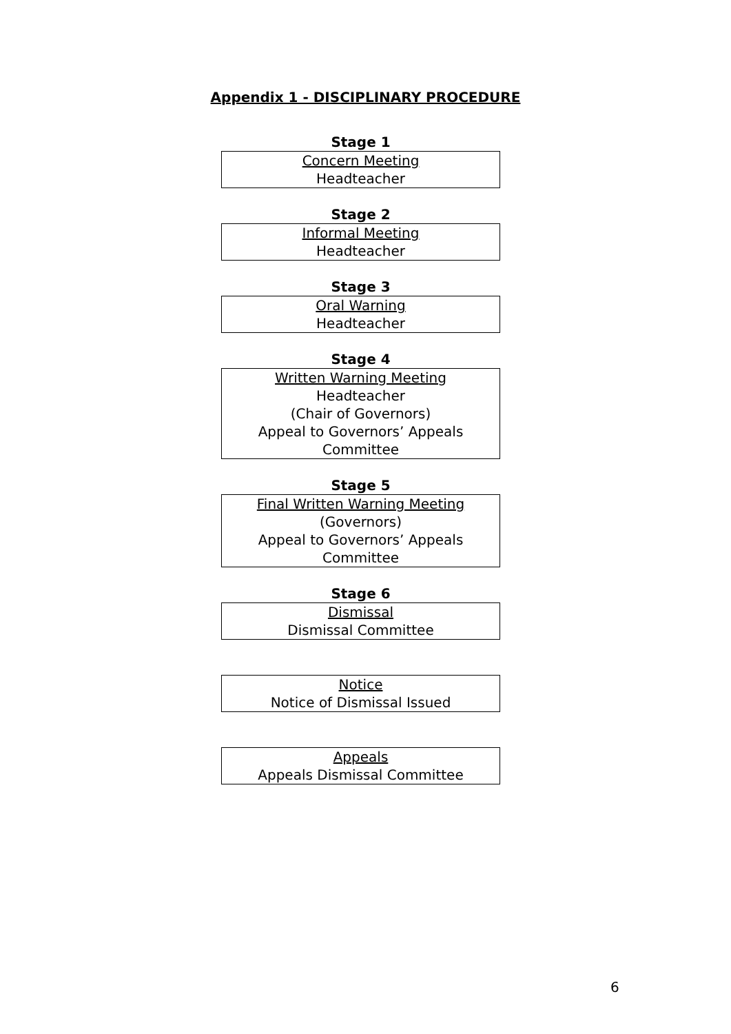Appendix 1 - DISCIPLINARY PROCEDURE
Stage 1
Concern Meeting
Headteacher
Stage 2
Informal Meeting
Headteacher
Stage 3
Oral Warning
Headteacher
Stage 4
Written Warning Meeting
Headteacher
(Chair of Governors)
Appeal to Governors’ Appeals
Committee
Stage 5
Final Written Warning Meeting
(Governors)
Appeal to Governors’ Appeals
Committee
Stage 6
Dismissal
Dismissal Committee
Notice
Notice of Dismissal Issued
Appeals
Appeals Dismissal Committee
6